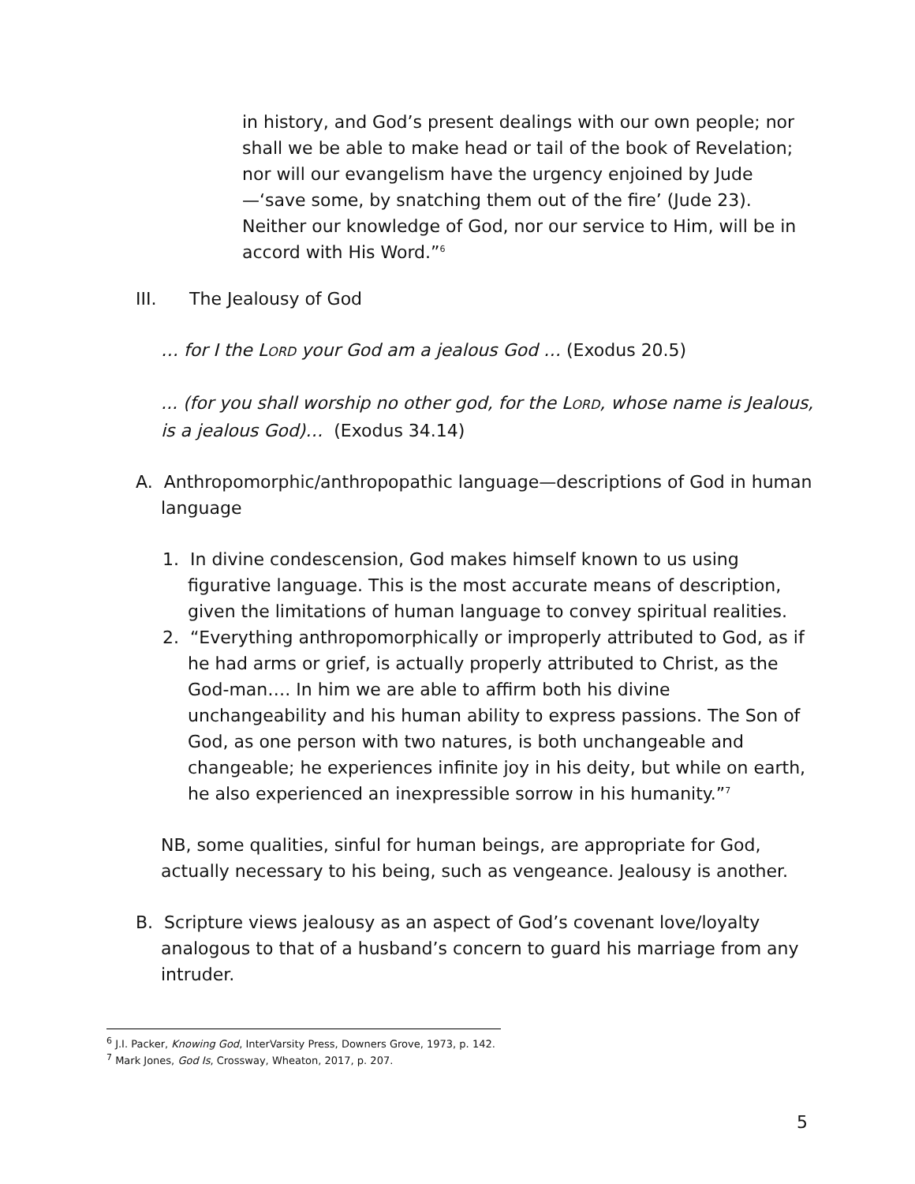in history, and God’s present dealings with our own people; nor shall we be able to make head or tail of the book of Revelation; nor will our evangelism have the urgency enjoined by Jude—‘save some, by snatching them out of the fire’ (Jude 23). Neither our knowledge of God, nor our service to Him, will be in accord with His Word.”<sup>6</sup>
III. The Jealousy of God
… for I the LORD your God am a jealous God … (Exodus 20.5)
... (for you shall worship no other god, for the LORD, whose name is Jealous, is a jealous God)… (Exodus 34.14)
A. Anthropomorphic/anthropopathic language—descriptions of God in human language
1. In divine condescension, God makes himself known to us using figurative language. This is the most accurate means of description, given the limitations of human language to convey spiritual realities.
2. “Everything anthropomorphically or improperly attributed to God, as if he had arms or grief, is actually properly attributed to Christ, as the God-man…. In him we are able to affirm both his divine unchangeability and his human ability to express passions. The Son of God, as one person with two natures, is both unchangeable and changeable; he experiences infinite joy in his deity, but while on earth, he also experienced an inexpressible sorrow in his humanity.”<sup>7</sup>
NB, some qualities, sinful for human beings, are appropriate for God, actually necessary to his being, such as vengeance. Jealousy is another.
B. Scripture views jealousy as an aspect of God’s covenant love/loyalty analogous to that of a husband’s concern to guard his marriage from any intruder.
<sup>6</sup> J.I. Packer, Knowing God, InterVarsity Press, Downers Grove, 1973, p. 142.
<sup>7</sup> Mark Jones, God Is, Crossway, Wheaton, 2017, p. 207.
5